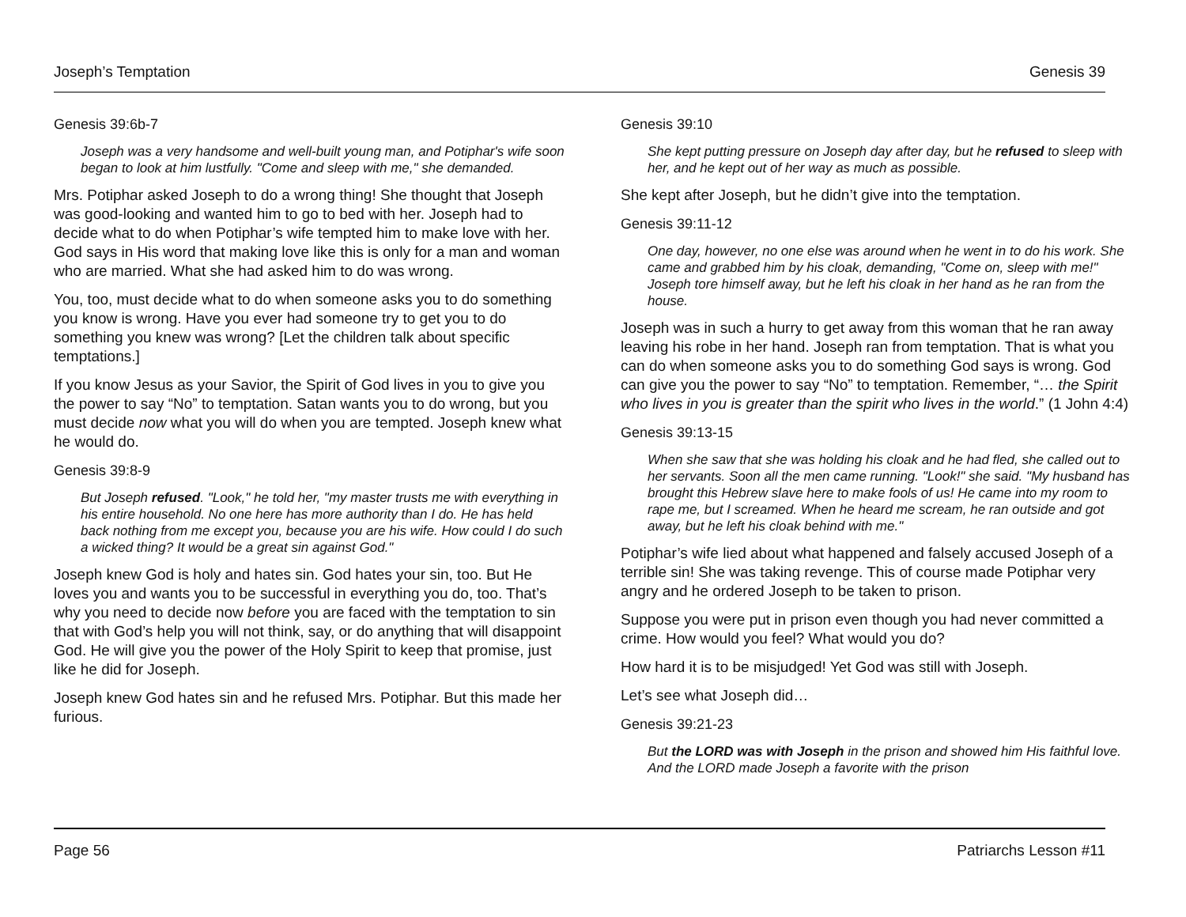Joseph’s Temptation Genesis 39
Genesis 39:6b-7
Joseph was a very handsome and well-built young man, and Potiphar's wife soon began to look at him lustfully. "Come and sleep with me," she demanded.
Mrs. Potiphar asked Joseph to do a wrong thing! She thought that Joseph was good-looking and wanted him to go to bed with her. Joseph had to decide what to do when Potiphar’s wife tempted him to make love with her. God says in His word that making love like this is only for a man and woman who are married. What she had asked him to do was wrong.
You, too, must decide what to do when someone asks you to do something you know is wrong. Have you ever had someone try to get you to do something you knew was wrong? [Let the children talk about specific temptations.]
If you know Jesus as your Savior, the Spirit of God lives in you to give you the power to say “No” to temptation. Satan wants you to do wrong, but you must decide now what you will do when you are tempted. Joseph knew what he would do.
Genesis 39:8-9
But Joseph refused. "Look," he told her, "my master trusts me with everything in his entire household. No one here has more authority than I do. He has held back nothing from me except you, because you are his wife. How could I do such a wicked thing? It would be a great sin against God."
Joseph knew God is holy and hates sin. God hates your sin, too. But He loves you and wants you to be successful in everything you do, too. That’s why you need to decide now before you are faced with the temptation to sin that with God’s help you will not think, say, or do anything that will disappoint God. He will give you the power of the Holy Spirit to keep that promise, just like he did for Joseph.
Joseph knew God hates sin and he refused Mrs. Potiphar. But this made her furious.
Genesis 39:10
She kept putting pressure on Joseph day after day, but he refused to sleep with her, and he kept out of her way as much as possible.
She kept after Joseph, but he didn’t give into the temptation.
Genesis 39:11-12
One day, however, no one else was around when he went in to do his work. She came and grabbed him by his cloak, demanding, "Come on, sleep with me!" Joseph tore himself away, but he left his cloak in her hand as he ran from the house.
Joseph was in such a hurry to get away from this woman that he ran away leaving his robe in her hand. Joseph ran from temptation. That is what you can do when someone asks you to do something God says is wrong. God can give you the power to say “No” to temptation. Remember, “… the Spirit who lives in you is greater than the spirit who lives in the world.” (1 John 4:4)
Genesis 39:13-15
When she saw that she was holding his cloak and he had fled, she called out to her servants. Soon all the men came running. "Look!" she said. "My husband has brought this Hebrew slave here to make fools of us! He came into my room to rape me, but I screamed. When he heard me scream, he ran outside and got away, but he left his cloak behind with me."
Potiphar’s wife lied about what happened and falsely accused Joseph of a terrible sin! She was taking revenge. This of course made Potiphar very angry and he ordered Joseph to be taken to prison.
Suppose you were put in prison even though you had never committed a crime. How would you feel? What would you do?
How hard it is to be misjudged! Yet God was still with Joseph.
Let’s see what Joseph did…
Genesis 39:21-23
But the LORD was with Joseph in the prison and showed him His faithful love. And the LORD made Joseph a favorite with the prison
Page 56 Patriarchs Lesson #11